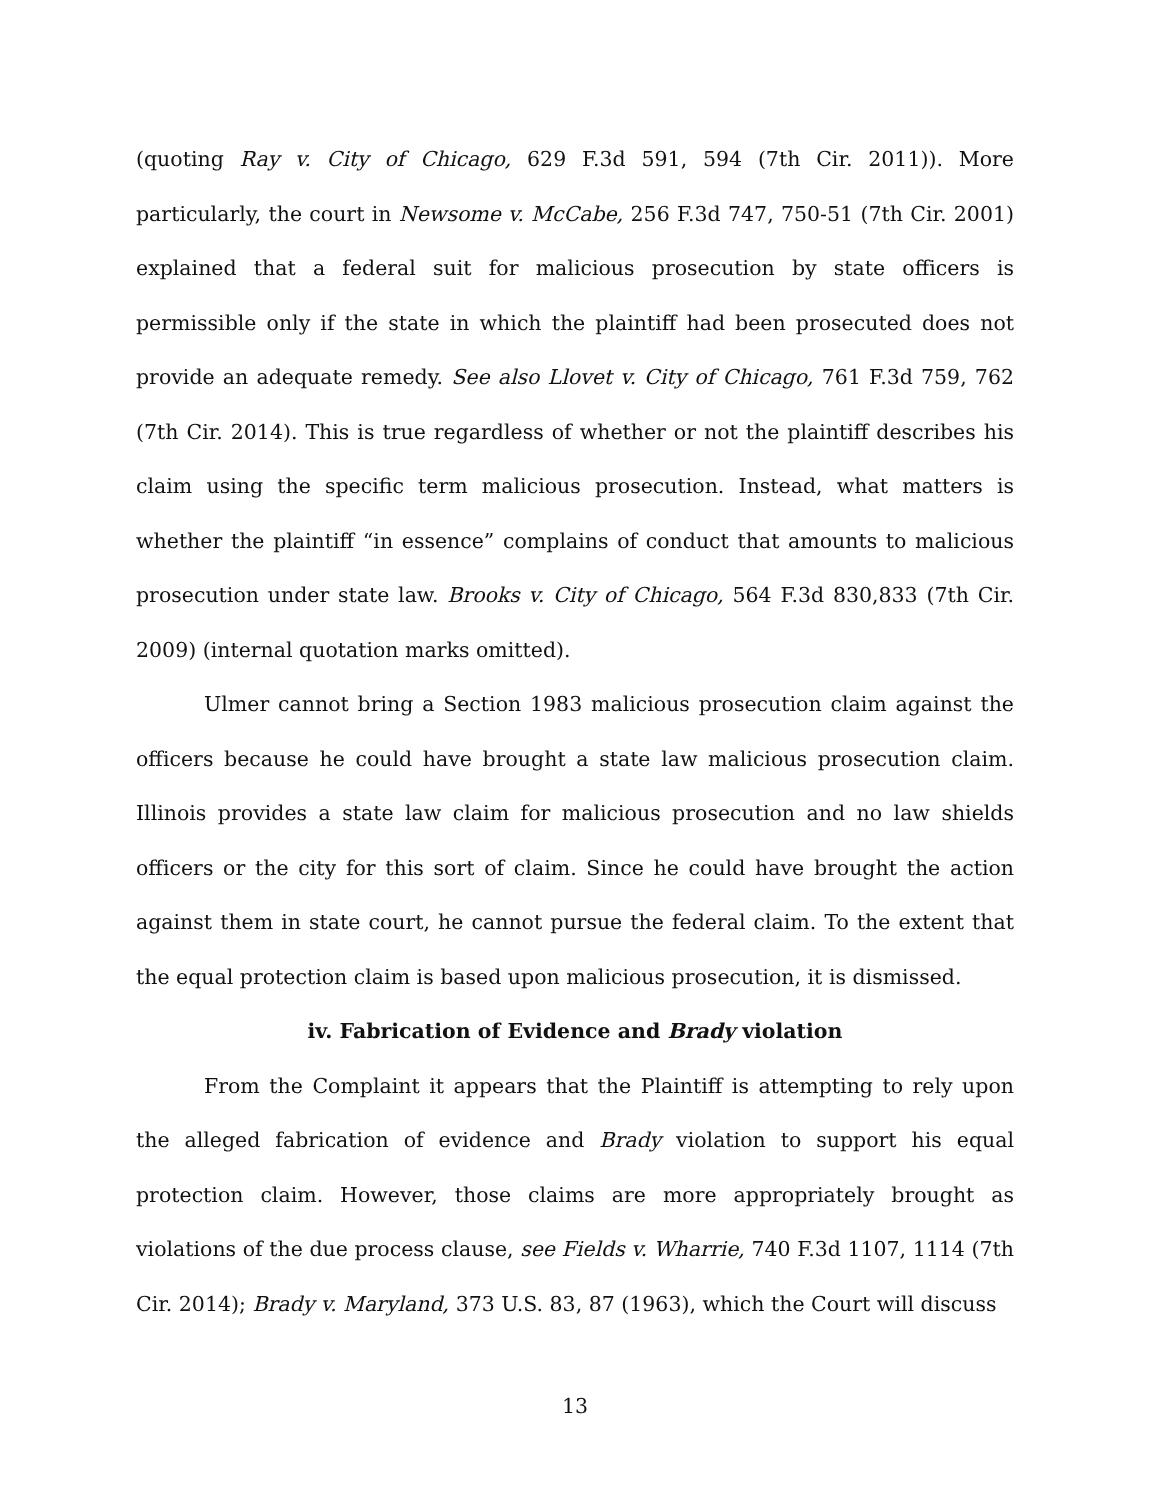(quoting Ray v. City of Chicago, 629 F.3d 591, 594 (7th Cir. 2011)). More particularly, the court in Newsome v. McCabe, 256 F.3d 747, 750-51 (7th Cir. 2001) explained that a federal suit for malicious prosecution by state officers is permissible only if the state in which the plaintiff had been prosecuted does not provide an adequate remedy. See also Llovet v. City of Chicago, 761 F.3d 759, 762 (7th Cir. 2014). This is true regardless of whether or not the plaintiff describes his claim using the specific term malicious prosecution. Instead, what matters is whether the plaintiff “in essence” complains of conduct that amounts to malicious prosecution under state law. Brooks v. City of Chicago, 564 F.3d 830,833 (7th Cir. 2009) (internal quotation marks omitted).
Ulmer cannot bring a Section 1983 malicious prosecution claim against the officers because he could have brought a state law malicious prosecution claim. Illinois provides a state law claim for malicious prosecution and no law shields officers or the city for this sort of claim. Since he could have brought the action against them in state court, he cannot pursue the federal claim. To the extent that the equal protection claim is based upon malicious prosecution, it is dismissed.
iv. Fabrication of Evidence and Brady violation
From the Complaint it appears that the Plaintiff is attempting to rely upon the alleged fabrication of evidence and Brady violation to support his equal protection claim. However, those claims are more appropriately brought as violations of the due process clause, see Fields v. Wharrie, 740 F.3d 1107, 1114 (7th Cir. 2014); Brady v. Maryland, 373 U.S. 83, 87 (1963), which the Court will discuss
13